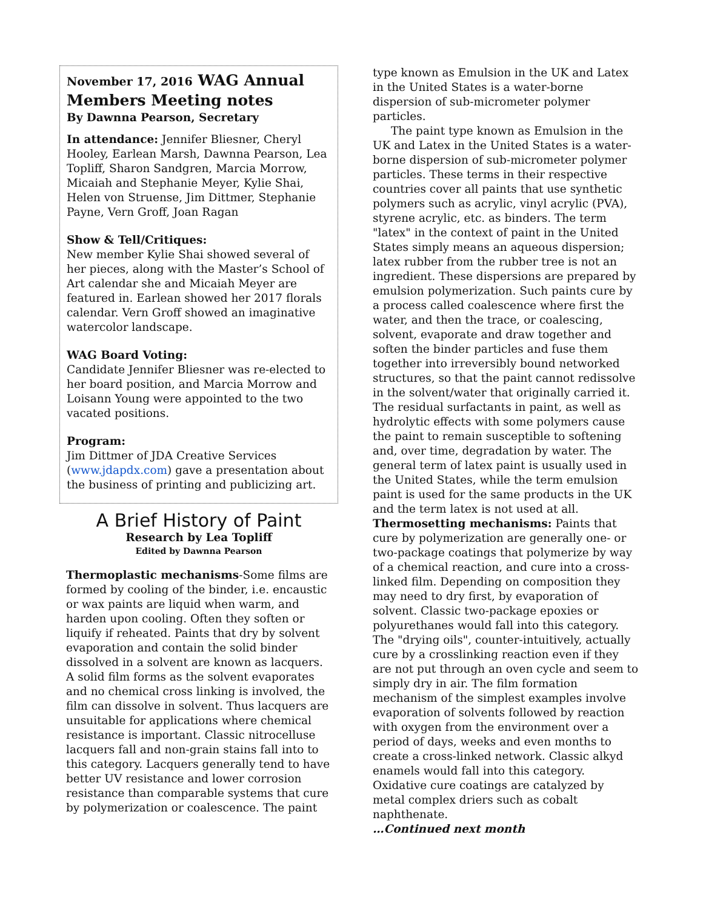November 17, 2016 WAG Annual Members Meeting notes
By Dawnna Pearson, Secretary
In attendance: Jennifer Bliesner, Cheryl Hooley, Earlean Marsh, Dawnna Pearson, Lea Topliff, Sharon Sandgren, Marcia Morrow, Micaiah and Stephanie Meyer, Kylie Shai, Helen von Struense, Jim Dittmer, Stephanie Payne, Vern Groff, Joan Ragan
Show & Tell/Critiques:
New member Kylie Shai showed several of her pieces, along with the Master’s School of Art calendar she and Micaiah Meyer are featured in. Earlean showed her 2017 florals calendar. Vern Groff showed an imaginative watercolor landscape.
WAG Board Voting:
Candidate Jennifer Bliesner was re-elected to her board position, and Marcia Morrow and Loisann Young were appointed to the two vacated positions.
Program:
Jim Dittmer of JDA Creative Services (www.jdapdx.com) gave a presentation about the business of printing and publicizing art.
A Brief History of Paint
Research by Lea Topliff
Edited by Dawnna Pearson
Thermoplastic mechanisms-Some films are formed by cooling of the binder, i.e. encaustic or wax paints are liquid when warm, and harden upon cooling. Often they soften or liquify if reheated. Paints that dry by solvent evaporation and contain the solid binder dissolved in a solvent are known as lacquers. A solid film forms as the solvent evaporates and no chemical cross linking is involved, the film can dissolve in solvent. Thus lacquers are unsuitable for applications where chemical resistance is important. Classic nitrocelluse lacquers fall and non-grain stains fall into to this category. Lacquers generally tend to have better UV resistance and lower corrosion resistance than comparable systems that cure by polymerization or coalescence. The paint
type known as Emulsion in the UK and Latex in the United States is a water-borne dispersion of sub-micrometer polymer particles.
The paint type known as Emulsion in the UK and Latex in the United States is a water-borne dispersion of sub-micrometer polymer particles. These terms in their respective countries cover all paints that use synthetic polymers such as acrylic, vinyl acrylic (PVA), styrene acrylic, etc. as binders. The term "latex" in the context of paint in the United States simply means an aqueous dispersion; latex rubber from the rubber tree is not an ingredient. These dispersions are prepared by emulsion polymerization. Such paints cure by a process called coalescence where first the water, and then the trace, or coalescing, solvent, evaporate and draw together and soften the binder particles and fuse them together into irreversibly bound networked structures, so that the paint cannot redissolve in the solvent/water that originally carried it. The residual surfactants in paint, as well as hydrolytic effects with some polymers cause the paint to remain susceptible to softening and, over time, degradation by water. The general term of latex paint is usually used in the United States, while the term emulsion paint is used for the same products in the UK and the term latex is not used at all.
Thermosetting mechanisms: Paints that cure by polymerization are generally one- or two-package coatings that polymerize by way of a chemical reaction, and cure into a cross-linked film. Depending on composition they may need to dry first, by evaporation of solvent. Classic two-package epoxies or polyurethanes would fall into this category. The "drying oils", counter-intuitively, actually cure by a crosslinking reaction even if they are not put through an oven cycle and seem to simply dry in air. The film formation mechanism of the simplest examples involve evaporation of solvents followed by reaction with oxygen from the environment over a period of days, weeks and even months to create a cross-linked network. Classic alkyd enamels would fall into this category. Oxidative cure coatings are catalyzed by metal complex driers such as cobalt naphthenate.
…Continued next month